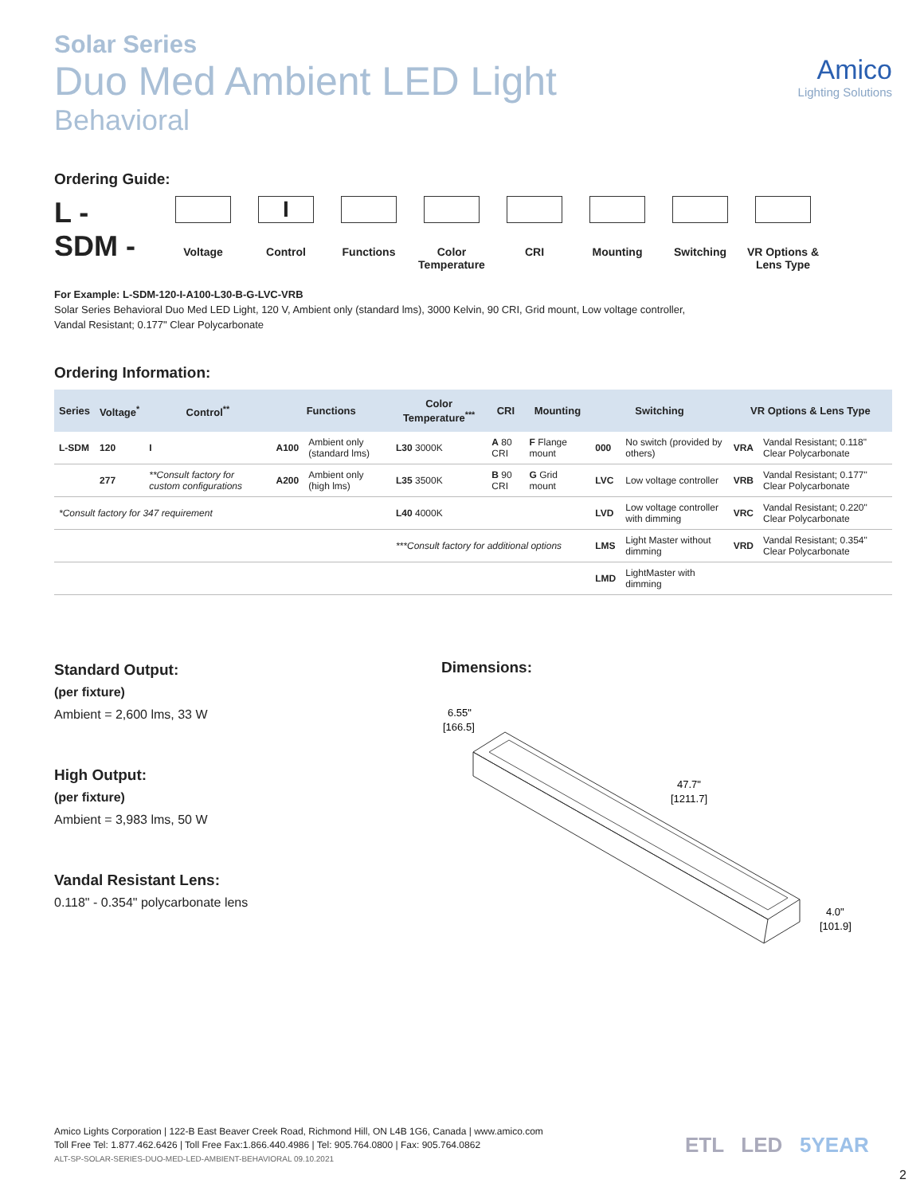Solar Series
Duo Med Ambient LED Light
Behavioral
Amico
Lighting Solutions
Ordering Guide:
L - SDM -
Voltage
I
Control
Functions Color Temperature
CRI Mounting Switching VR Options & Lens Type
For Example: L-SDM-120-I-A100-L30-B-G-LVC-VRB
Solar Series Behavioral Duo Med LED Light, 120 V, Ambient only (standard lms), 3000 Kelvin, 90 CRI, Grid mount, Low voltage controller,
Vandal Resistant; 0.177" Clear Polycarbonate
Ordering Information:
| Series | Voltage<sup>*</sup> | Control<sup>**</sup> | Functions | | Color Temperature<sup>***</sup> | CRI | Mounting | Switching | | VR Options & Lens Type | |
| --- | --- | --- | --- | --- | --- | --- | --- | --- | --- | --- | --- |
| L-SDM | 120 | I | A100 | Ambient only (standard lms) | L30 3000K | A 80 CRI | F Flange mount | 000 | No switch (provided by others) | VRA | Vandal Resistant; 0.118" Clear Polycarbonate |
| | 277 | **Consult factory for custom configurations | A200 | Ambient only (high lms) | L35 3500K | B 90 CRI | G Grid mount | LVC | Low voltage controller | VRB | Vandal Resistant; 0.177" Clear Polycarbonate |
| *Consult factory for 347 requirement | | | | | L40 4000K | | | LVD | Low voltage controller with dimming | VRC | Vandal Resistant; 0.220" Clear Polycarbonate |
| | | | | | ***Consult factory for additional options | | | LMS | Light Master without dimming | VRD | Vandal Resistant; 0.354" Clear Polycarbonate |
| | | | | | | | | LMD | LightMaster with dimming | | |
Standard Output:
(per fixture)
Ambient = 2,600 lms, 33 W
High Output:
(per fixture)
Ambient = 3,983 lms, 50 W
Vandal Resistant Lens:
0.118" - 0.354" polycarbonate lens
Dimensions:
6.55"
[166.5]
47.7"
[1211.7]
4.0"
[101.9]
Amico Lights Corporation | 122-B East Beaver Creek Road, Richmond Hill, ON L4B 1G6, Canada | www.amico.com
Toll Free Tel: 1.877.462.6426 | Toll Free Fax:1.866.440.4986 | Tel: 905.764.0800 | Fax: 905.764.0862
ALT-SP-SOLAR-SERIES-DUO-MED-LED-AMBIENT-BEHAVIORAL 09.10.2021
ETL LED 5YEAR
2